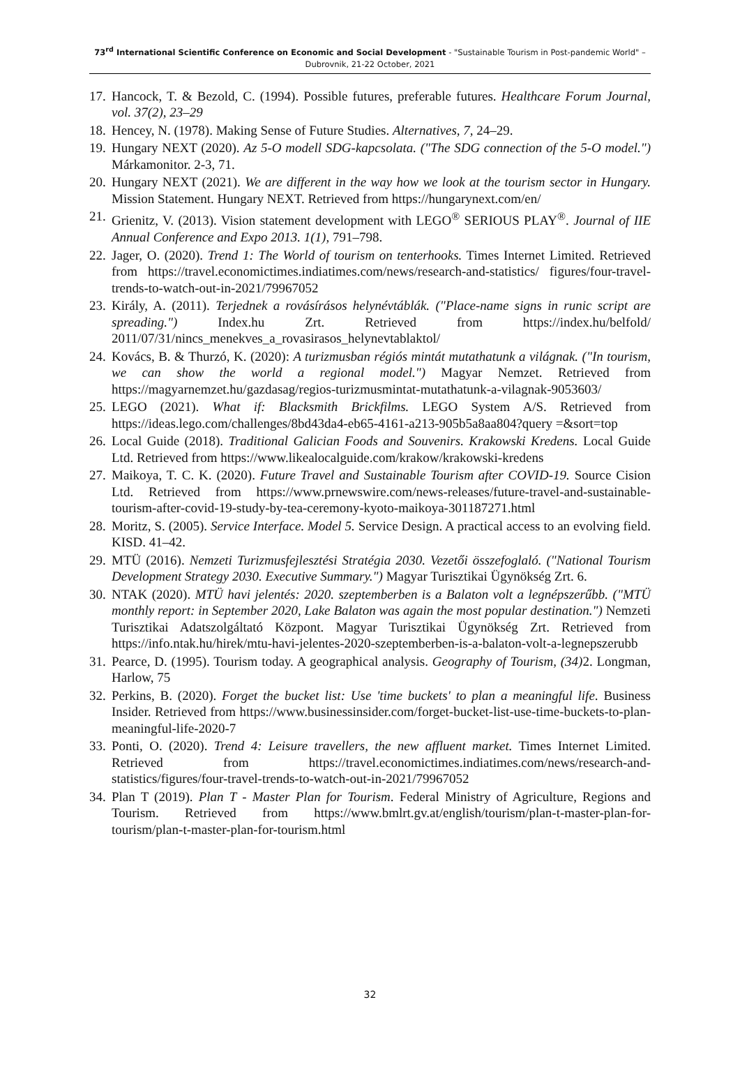73<sup>rd</sup> International Scientific Conference on Economic and Social Development - "Sustainable Tourism in Post-pandemic World" –
Dubrovnik, 21-22 October, 2021
17. Hancock, T. & Bezold, C. (1994). Possible futures, preferable futures. Healthcare Forum Journal, vol. 37(2), 23–29
18. Hencey, N. (1978). Making Sense of Future Studies. Alternatives, 7, 24–29.
19. Hungary NEXT (2020). Az 5-O modell SDG-kapcsolata. ("The SDG connection of the 5-O model.") Márkamonitor. 2-3, 71.
20. Hungary NEXT (2021). We are different in the way how we look at the tourism sector in Hungary. Mission Statement. Hungary NEXT. Retrieved from https://hungarynext.com/en/
21. Grienitz, V. (2013). Vision statement development with LEGO<sup>®</sup> SERIOUS PLAY<sup>®</sup>. Journal of IIE Annual Conference and Expo 2013. 1(1), 791–798.
22. Jager, O. (2020). Trend 1: The World of tourism on tenterhooks. Times Internet Limited. Retrieved from https://travel.economictimes.indiatimes.com/news/research-and-statistics/ figures/four-travel-trends-to-watch-out-in-2021/79967052
23. Király, A. (2011). Terjednek a rovásírásos helynévtáblák. ("Place-name signs in runic script are spreading.") Index.hu Zrt. Retrieved from https://index.hu/belfold/ 2011/07/31/nincs_menekves_a_rovasirasos_helynevtablaktol/
24. Kovács, B. & Thurzó, K. (2020): A turizmusban régiós mintát mutathatunk a világnak. ("In tourism, we can show the world a regional model.") Magyar Nemzet. Retrieved from https://magyarnemzet.hu/gazdasag/regios-turizmusmintat-mutathatunk-a-vilagnak-9053603/
25. LEGO (2021). What if: Blacksmith Brickfilms. LEGO System A/S. Retrieved from https://ideas.lego.com/challenges/8bd43da4-eb65-4161-a213-905b5a8aa804?query =&sort=top
26. Local Guide (2018). Traditional Galician Foods and Souvenirs. Krakowski Kredens. Local Guide Ltd. Retrieved from https://www.likealocalguide.com/krakow/krakowski-kredens
27. Maikoya, T. C. K. (2020). Future Travel and Sustainable Tourism after COVID-19. Source Cision Ltd. Retrieved from https://www.prnewswire.com/news-releases/future-travel-and-sustainable-tourism-after-covid-19-study-by-tea-ceremony-kyoto-maikoya-301187271.html
28. Moritz, S. (2005). Service Interface. Model 5. Service Design. A practical access to an evolving field. KISD. 41–42.
29. MTÜ (2016). Nemzeti Turizmusfejlesztési Stratégia 2030. Vezetői összefoglaló. ("National Tourism Development Strategy 2030. Executive Summary.") Magyar Turisztikai Ügynökség Zrt. 6.
30. NTAK (2020). MTÜ havi jelentés: 2020. szeptemberben is a Balaton volt a legnépszerűbb. ("MTÜ monthly report: in September 2020, Lake Balaton was again the most popular destination.") Nemzeti Turisztikai Adatszolgáltató Központ. Magyar Turisztikai Ügynökség Zrt. Retrieved from https://info.ntak.hu/hirek/mtu-havi-jelentes-2020-szeptemberben-is-a-balaton-volt-a-legnepszerubb
31. Pearce, D. (1995). Tourism today. A geographical analysis. Geography of Tourism, (34) 2. Longman, Harlow, 75
32. Perkins, B. (2020). Forget the bucket list: Use 'time buckets' to plan a meaningful life. Business Insider. Retrieved from https://www.businessinsider.com/forget-bucket-list-use-time-buckets-to-plan-meaningful-life-2020-7
33. Ponti, O. (2020). Trend 4: Leisure travellers, the new affluent market. Times Internet Limited. Retrieved from https://travel.economictimes.indiatimes.com/news/research-and-statistics/figures/four-travel-trends-to-watch-out-in-2021/79967052
34. Plan T (2019). Plan T - Master Plan for Tourism. Federal Ministry of Agriculture, Regions and Tourism. Retrieved from https://www.bmlrt.gv.at/english/tourism/plan-t-master-plan-for-tourism/plan-t-master-plan-for-tourism.html
32